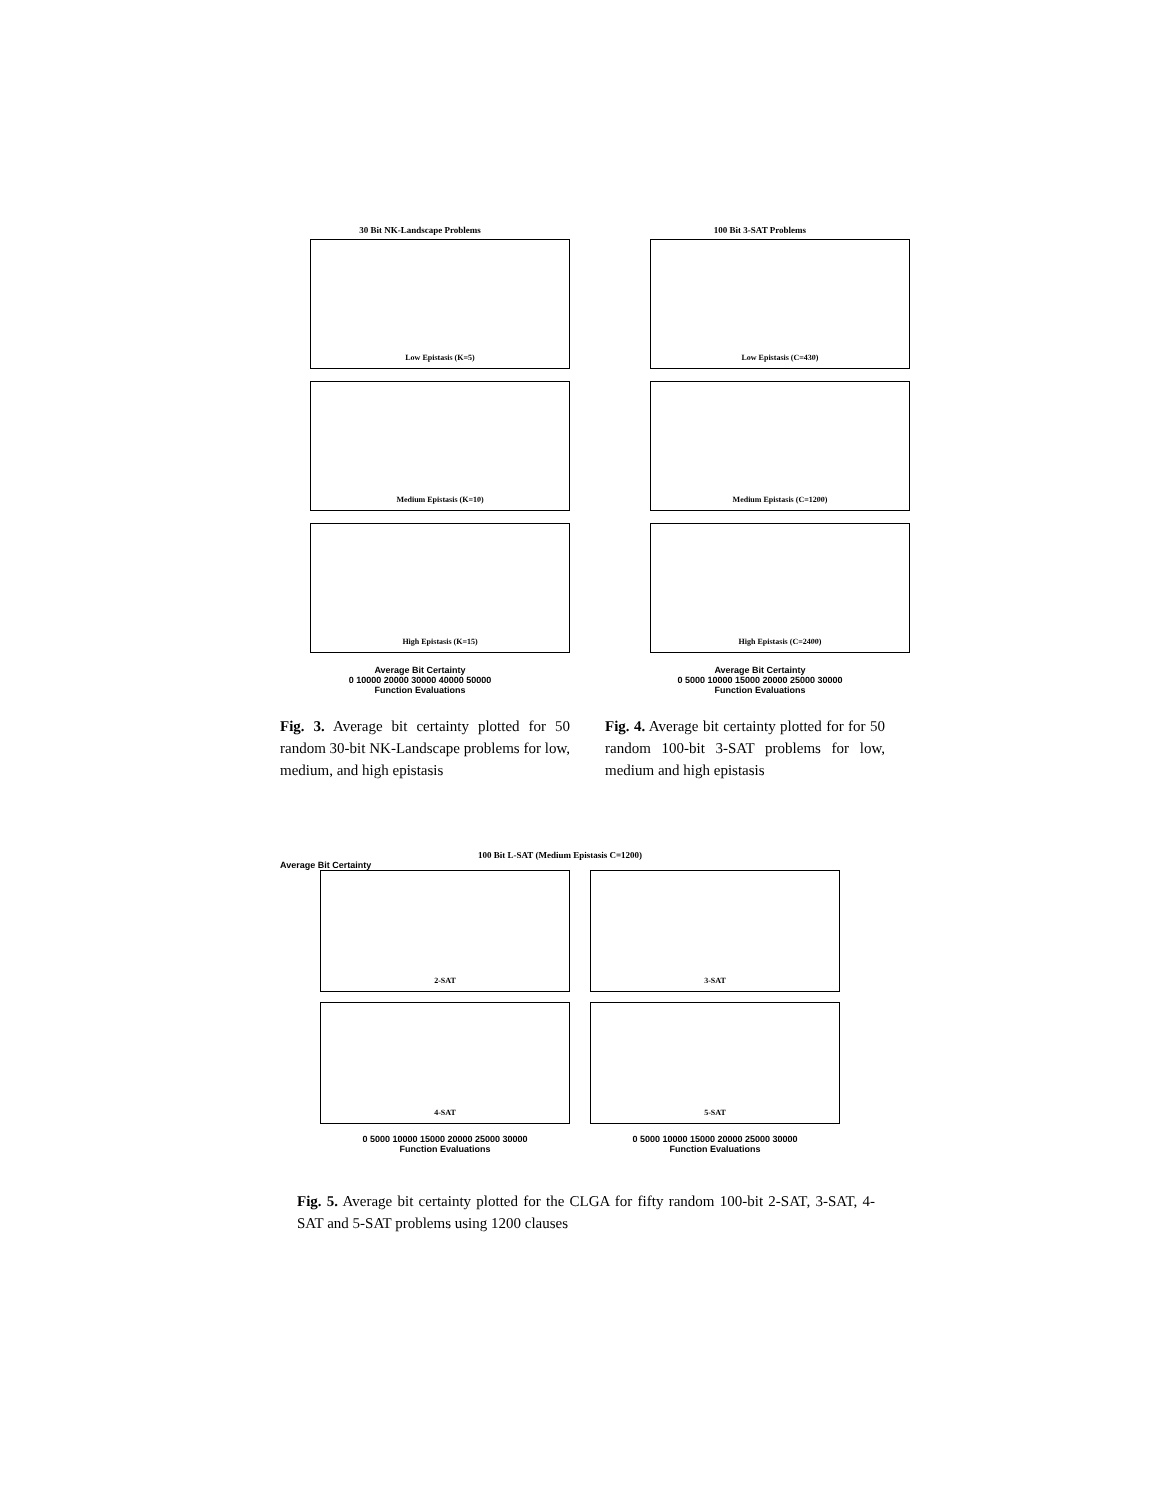30 Bit NK-Landscape Problems
Low Epistasis (K=5)
Medium Epistasis (K=10)
High Epistasis (K=15)
Average Bit Certainty
0 10000 20000 30000 40000 50000
Function Evaluations
100 Bit 3-SAT Problems
Low Epistasis (C=430)
Medium Epistasis (C=1200)
High Epistasis (C=2400)
Average Bit Certainty
0 5000 10000 15000 20000 25000 30000
Function Evaluations
Fig. 3. Average bit certainty plotted for 50 random 30-bit NK-Landscape problems for low, medium, and high epistasis
Fig. 4. Average bit certainty plotted for for 50 random 100-bit 3-SAT problems for low, medium and high epistasis
100 Bit L-SAT (Medium Epistasis C=1200)
Average Bit Certainty
2-SAT
3-SAT
4-SAT
5-SAT
0 5000 10000 15000 20000 25000 30000
Function Evaluations
0 5000 10000 15000 20000 25000 30000
Function Evaluations
Fig. 5. Average bit certainty plotted for the CLGA for fifty random 100-bit 2-SAT, 3-SAT, 4-SAT and 5-SAT problems using 1200 clauses